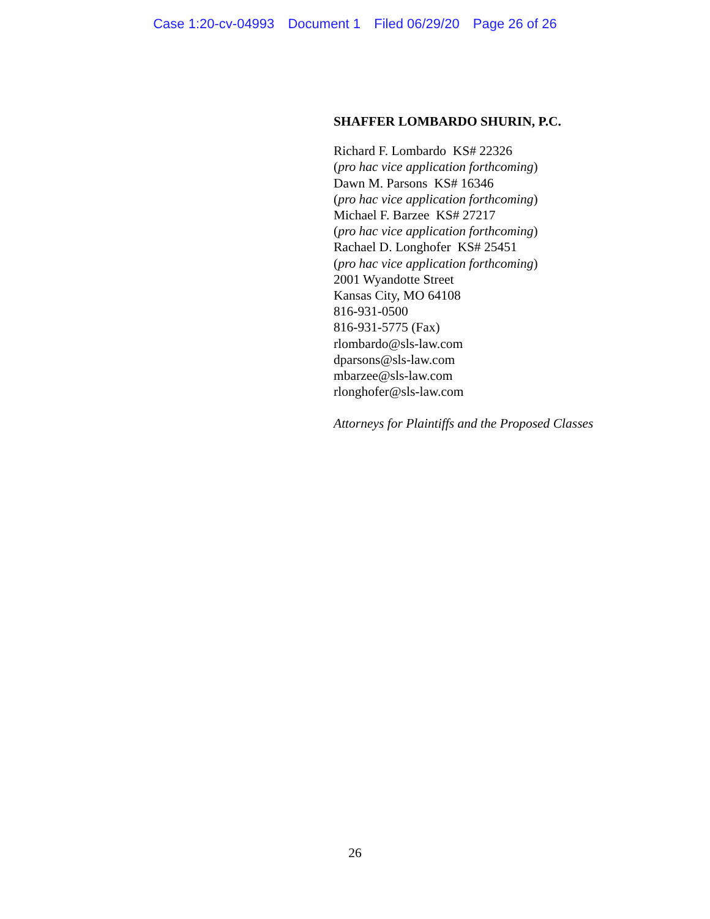Case 1:20-cv-04993 Document 1 Filed 06/29/20 Page 26 of 26
SHAFFER LOMBARDO SHURIN, P.C.
Richard F. Lombardo KS# 22326
(pro hac vice application forthcoming)
Dawn M. Parsons KS# 16346
(pro hac vice application forthcoming)
Michael F. Barzee KS# 27217
(pro hac vice application forthcoming)
Rachael D. Longhofer KS# 25451
(pro hac vice application forthcoming)
2001 Wyandotte Street
Kansas City, MO 64108
816-931-0500
816-931-5775 (Fax)
rlombardo@sls-law.com
dparsons@sls-law.com
mbarzee@sls-law.com
rlonghofer@sls-law.com
Attorneys for Plaintiffs and the Proposed Classes
26